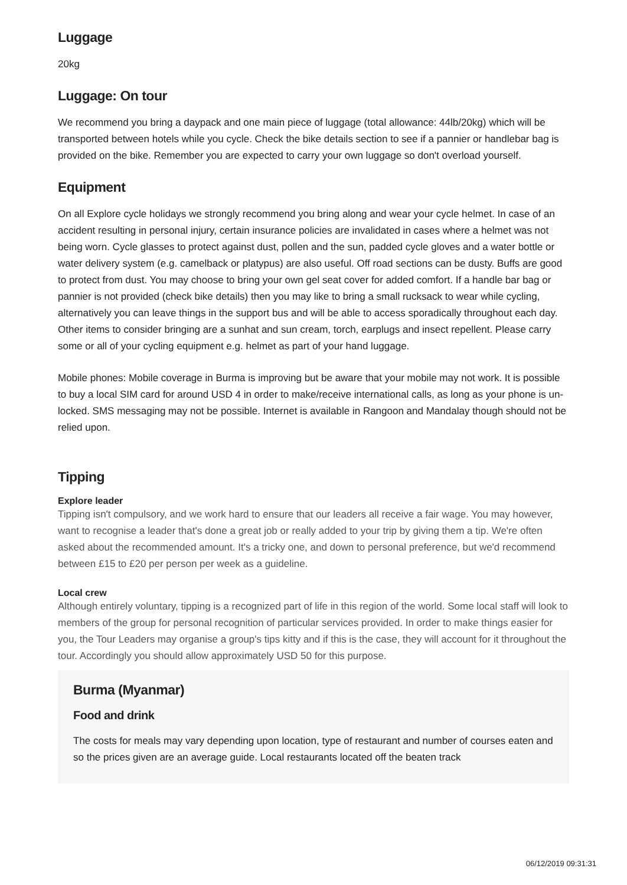Luggage
20kg
Luggage: On tour
We recommend you bring a daypack and one main piece of luggage (total allowance: 44lb/20kg) which will be transported between hotels while you cycle. Check the bike details section to see if a pannier or handlebar bag is provided on the bike. Remember you are expected to carry your own luggage so don't overload yourself.
Equipment
On all Explore cycle holidays we strongly recommend you bring along and wear your cycle helmet. In case of an accident resulting in personal injury, certain insurance policies are invalidated in cases where a helmet was not being worn. Cycle glasses to protect against dust, pollen and the sun, padded cycle gloves and a water bottle or water delivery system (e.g. camelback or platypus) are also useful. Off road sections can be dusty. Buffs are good to protect from dust. You may choose to bring your own gel seat cover for added comfort. If a handle bar bag or pannier is not provided (check bike details) then you may like to bring a small rucksack to wear while cycling, alternatively you can leave things in the support bus and will be able to access sporadically throughout each day. Other items to consider bringing are a sunhat and sun cream, torch, earplugs and insect repellent. Please carry some or all of your cycling equipment e.g. helmet as part of your hand luggage.
Mobile phones: Mobile coverage in Burma is improving but be aware that your mobile may not work. It is possible to buy a local SIM card for around USD 4 in order to make/receive international calls, as long as your phone is un-locked. SMS messaging may not be possible. Internet is available in Rangoon and Mandalay though should not be relied upon.
Tipping
Explore leader
Tipping isn't compulsory, and we work hard to ensure that our leaders all receive a fair wage. You may however, want to recognise a leader that's done a great job or really added to your trip by giving them a tip. We're often asked about the recommended amount. It's a tricky one, and down to personal preference, but we'd recommend between £15 to £20 per person per week as a guideline.
Local crew
Although entirely voluntary, tipping is a recognized part of life in this region of the world. Some local staff will look to members of the group for personal recognition of particular services provided. In order to make things easier for you, the Tour Leaders may organise a group's tips kitty and if this is the case, they will account for it throughout the tour. Accordingly you should allow approximately USD 50 for this purpose.
Burma (Myanmar)
Food and drink
The costs for meals may vary depending upon location, type of restaurant and number of courses eaten and so the prices given are an average guide. Local restaurants located off the beaten track
06/12/2019 09:31:31